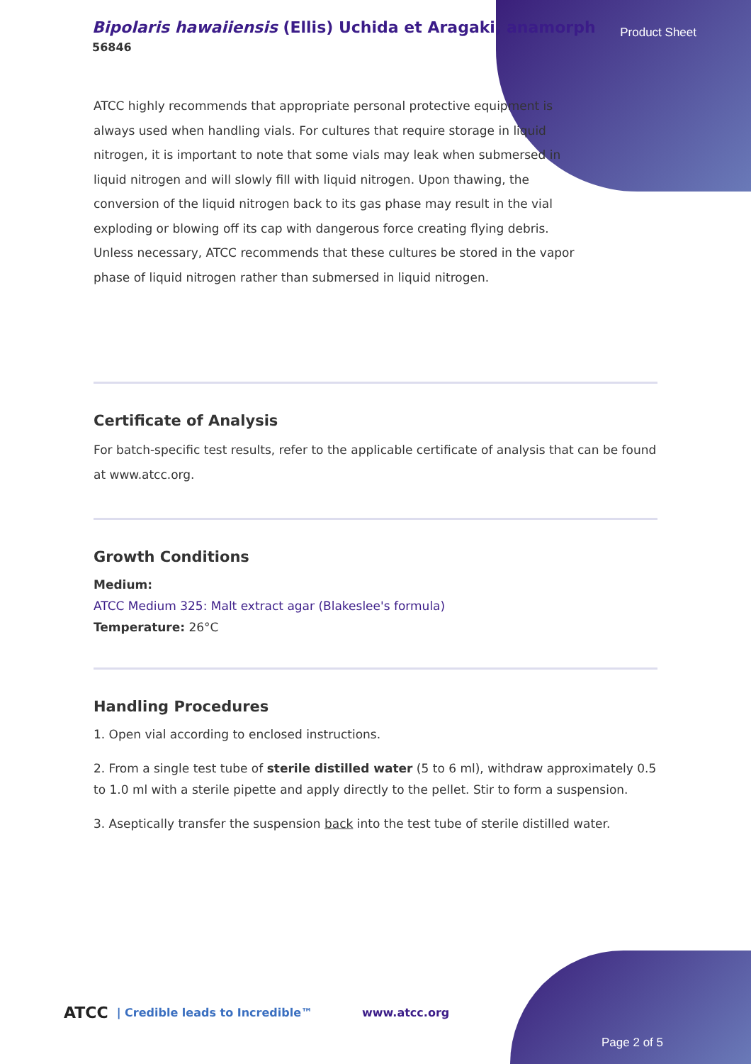Bipolaris hawaiiensis (Ellis) Uchida et Aragaki, anamorph
56846
Product Sheet
ATCC highly recommends that appropriate personal protective equipment is always used when handling vials. For cultures that require storage in liquid nitrogen, it is important to note that some vials may leak when submersed in liquid nitrogen and will slowly fill with liquid nitrogen. Upon thawing, the conversion of the liquid nitrogen back to its gas phase may result in the vial exploding or blowing off its cap with dangerous force creating flying debris. Unless necessary, ATCC recommends that these cultures be stored in the vapor phase of liquid nitrogen rather than submersed in liquid nitrogen.
Certificate of Analysis
For batch-specific test results, refer to the applicable certificate of analysis that can be found at www.atcc.org.
Growth Conditions
Medium:
ATCC Medium 325: Malt extract agar (Blakeslee's formula)
Temperature: 26°C
Handling Procedures
1. Open vial according to enclosed instructions.
2. From a single test tube of sterile distilled water (5 to 6 ml), withdraw approximately 0.5 to 1.0 ml with a sterile pipette and apply directly to the pellet. Stir to form a suspension.
3. Aseptically transfer the suspension back into the test tube of sterile distilled water.
ATCC | Credible leads to Incredible™ www.atcc.org
Page 2 of 5